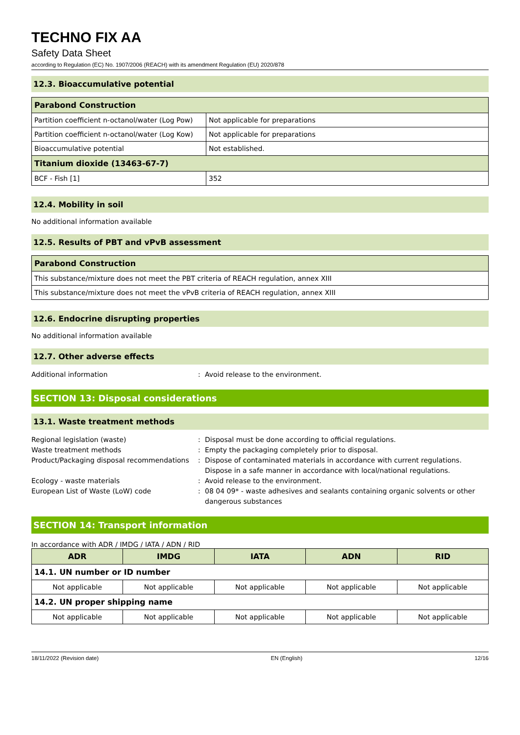TECHNO FIX AA
Safety Data Sheet
according to Regulation (EC) No. 1907/2006 (REACH) with its amendment Regulation (EU) 2020/878
12.3. Bioaccumulative potential
| Parabond Construction | |
| Partition coefficient n-octanol/water (Log Pow) | Not applicable for preparations |
| Partition coefficient n-octanol/water (Log Kow) | Not applicable for preparations |
| Bioaccumulative potential | Not established. |
| Titanium dioxide (13463-67-7) | |
| BCF - Fish [1] | 352 |
12.4. Mobility in soil
No additional information available
12.5. Results of PBT and vPvB assessment
| Parabond Construction |
| This substance/mixture does not meet the PBT criteria of REACH regulation, annex XIII |
| This substance/mixture does not meet the vPvB criteria of REACH regulation, annex XIII |
12.6. Endocrine disrupting properties
No additional information available
12.7. Other adverse effects
Additional information: Avoid release to the environment.
SECTION 13: Disposal considerations
13.1. Waste treatment methods
Regional legislation (waste): Disposal must be done according to official regulations. Waste treatment methods: Empty the packaging completely prior to disposal. Product/Packaging disposal recommendations: Dispose of contaminated materials in accordance with current regulations. Dispose in a safe manner in accordance with local/national regulations. Ecology - waste materials: Avoid release to the environment. European List of Waste (LoW) code: 08 04 09* - waste adhesives and sealants containing organic solvents or other dangerous substances
SECTION 14: Transport information
In accordance with ADR / IMDG / IATA / ADN / RID
| ADR | IMDG | IATA | ADN | RID |
| --- | --- | --- | --- | --- |
| 14.1. UN number or ID number | | | | |
| Not applicable | Not applicable | Not applicable | Not applicable | Not applicable |
| 14.2. UN proper shipping name | | | | |
| Not applicable | Not applicable | Not applicable | Not applicable | Not applicable |
18/11/2022 (Revision date) EN (English) 12/16